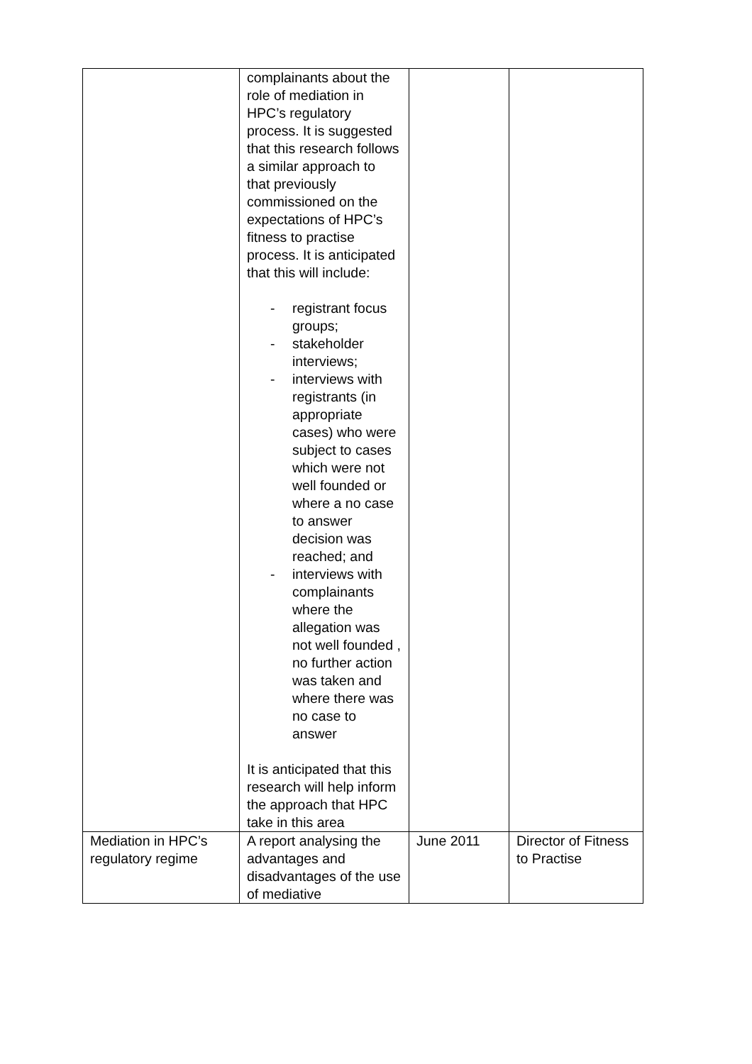| | complainants about the role of mediation in HPC’s regulatory process. It is suggested that this research follows a similar approach to that previously commissioned on the expectations of HPC’s fitness to practise process. It is anticipated that this will include: - registrant focus groups; - stakeholder interviews; - interviews with registrants (in appropriate cases) who were subject to cases which were not well founded or where a no case to answer decision was reached; and - interviews with complainants where the allegation was not well founded , no further action was taken and where there was no case to answer It is anticipated that this research will help inform the approach that HPC take in this area | | |
| Mediation in HPC’s regulatory regime | A report analysing the advantages and disadvantages of the use of mediative | June 2011 | Director of Fitness to Practise |